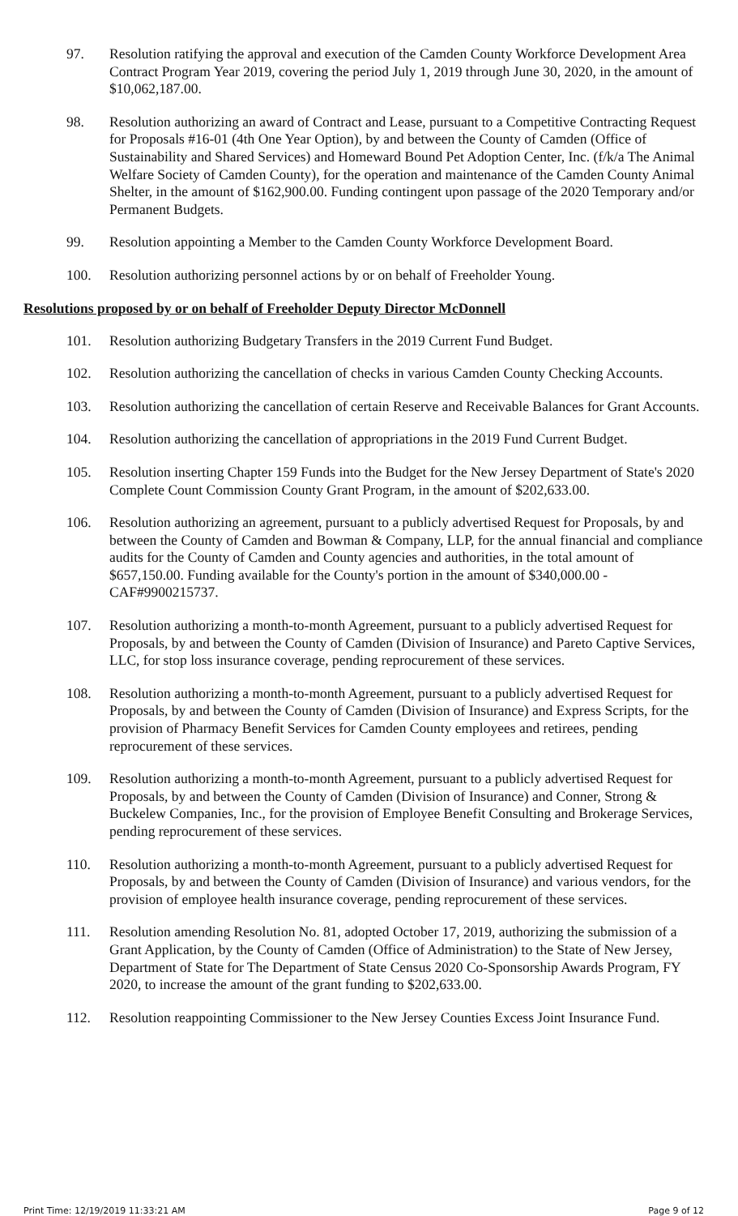97. Resolution ratifying the approval and execution of the Camden County Workforce Development Area Contract Program Year 2019, covering the period July 1, 2019 through June 30, 2020, in the amount of $10,062,187.00.
98. Resolution authorizing an award of Contract and Lease, pursuant to a Competitive Contracting Request for Proposals #16-01 (4th One Year Option), by and between the County of Camden (Office of Sustainability and Shared Services) and Homeward Bound Pet Adoption Center, Inc. (f/k/a The Animal Welfare Society of Camden County), for the operation and maintenance of the Camden County Animal Shelter, in the amount of $162,900.00. Funding contingent upon passage of the 2020 Temporary and/or Permanent Budgets.
99. Resolution appointing a Member to the Camden County Workforce Development Board.
100. Resolution authorizing personnel actions by or on behalf of Freeholder Young.
Resolutions proposed by or on behalf of Freeholder Deputy Director McDonnell
101. Resolution authorizing Budgetary Transfers in the 2019 Current Fund Budget.
102. Resolution authorizing the cancellation of checks in various Camden County Checking Accounts.
103. Resolution authorizing the cancellation of certain Reserve and Receivable Balances for Grant Accounts.
104. Resolution authorizing the cancellation of appropriations in the 2019 Fund Current Budget.
105. Resolution inserting Chapter 159 Funds into the Budget for the New Jersey Department of State's 2020 Complete Count Commission County Grant Program, in the amount of $202,633.00.
106. Resolution authorizing an agreement, pursuant to a publicly advertised Request for Proposals, by and between the County of Camden and Bowman & Company, LLP, for the annual financial and compliance audits for the County of Camden and County agencies and authorities, in the total amount of $657,150.00. Funding available for the County's portion in the amount of $340,000.00 - CAF#9900215737.
107. Resolution authorizing a month-to-month Agreement, pursuant to a publicly advertised Request for Proposals, by and between the County of Camden (Division of Insurance) and Pareto Captive Services, LLC, for stop loss insurance coverage, pending reprocurement of these services.
108. Resolution authorizing a month-to-month Agreement, pursuant to a publicly advertised Request for Proposals, by and between the County of Camden (Division of Insurance) and Express Scripts, for the provision of Pharmacy Benefit Services for Camden County employees and retirees, pending reprocurement of these services.
109. Resolution authorizing a month-to-month Agreement, pursuant to a publicly advertised Request for Proposals, by and between the County of Camden (Division of Insurance) and Conner, Strong & Buckelew Companies, Inc., for the provision of Employee Benefit Consulting and Brokerage Services, pending reprocurement of these services.
110. Resolution authorizing a month-to-month Agreement, pursuant to a publicly advertised Request for Proposals, by and between the County of Camden (Division of Insurance) and various vendors, for the provision of employee health insurance coverage, pending reprocurement of these services.
111. Resolution amending Resolution No. 81, adopted October 17, 2019, authorizing the submission of a Grant Application, by the County of Camden (Office of Administration) to the State of New Jersey, Department of State for The Department of State Census 2020 Co-Sponsorship Awards Program, FY 2020, to increase the amount of the grant funding to $202,633.00.
112. Resolution reappointing Commissioner to the New Jersey Counties Excess Joint Insurance Fund.
Print Time: 12/19/2019 11:33:21 AM Page 9 of 12